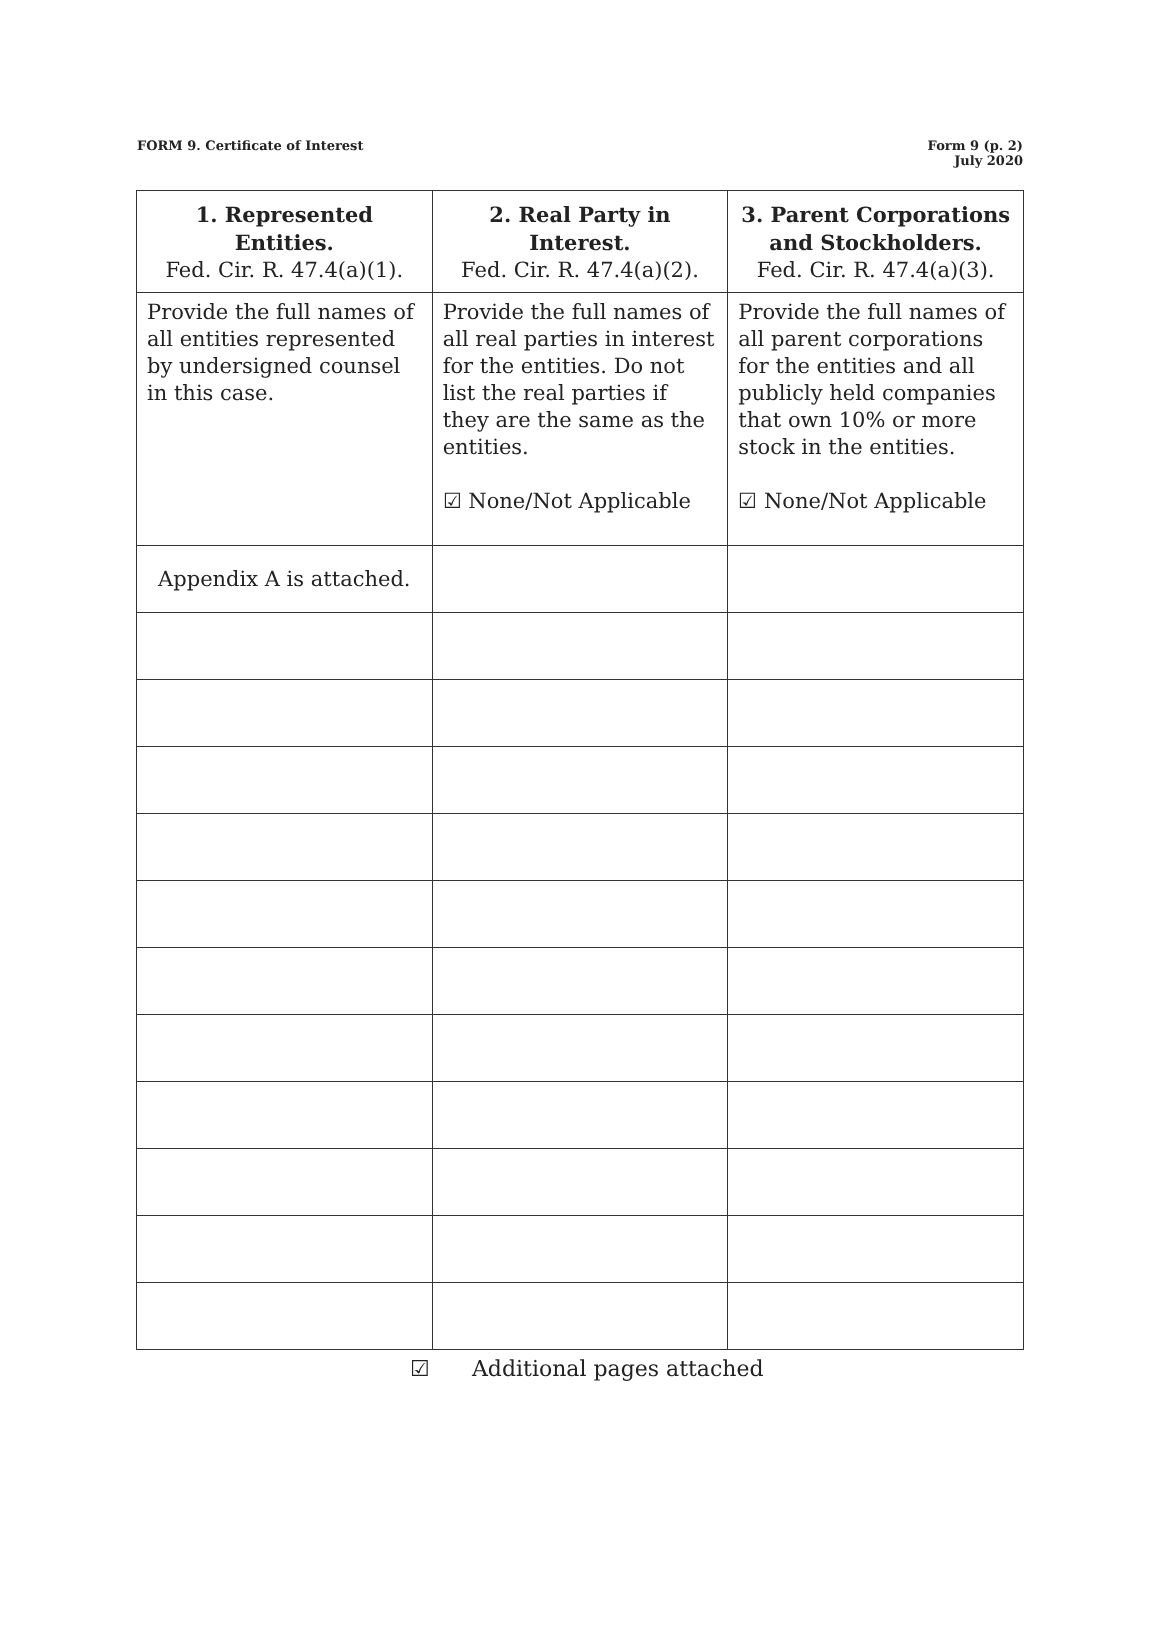FORM 9. Certificate of Interest
Form 9 (p. 2)
July 2020
| 1. Represented Entities. Fed. Cir. R. 47.4(a)(1). | 2. Real Party in Interest. Fed. Cir. R. 47.4(a)(2). | 3. Parent Corporations and Stockholders. Fed. Cir. R. 47.4(a)(3). |
| --- | --- | --- |
| Provide the full names of all entities represented by undersigned counsel in this case. | Provide the full names of all real parties in interest for the entities. Do not list the real parties if they are the same as the entities. ☑ None/Not Applicable | Provide the full names of all parent corporations for the entities and all publicly held companies that own 10% or more stock in the entities. ☑ None/Not Applicable |
| Appendix A is attached. | | |
☑ Additional pages attached